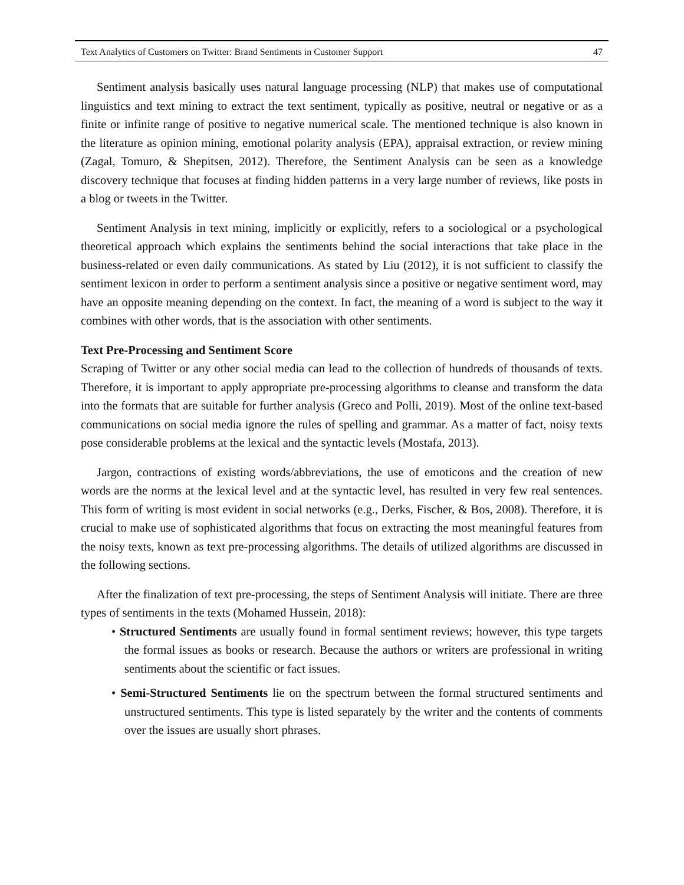Text Analytics of Customers on Twitter: Brand Sentiments in Customer Support 47
Sentiment analysis basically uses natural language processing (NLP) that makes use of computational linguistics and text mining to extract the text sentiment, typically as positive, neutral or negative or as a finite or infinite range of positive to negative numerical scale. The mentioned technique is also known in the literature as opinion mining, emotional polarity analysis (EPA), appraisal extraction, or review mining (Zagal, Tomuro, & Shepitsen, 2012). Therefore, the Sentiment Analysis can be seen as a knowledge discovery technique that focuses at finding hidden patterns in a very large number of reviews, like posts in a blog or tweets in the Twitter.
Sentiment Analysis in text mining, implicitly or explicitly, refers to a sociological or a psychological theoretical approach which explains the sentiments behind the social interactions that take place in the business-related or even daily communications. As stated by Liu (2012), it is not sufficient to classify the sentiment lexicon in order to perform a sentiment analysis since a positive or negative sentiment word, may have an opposite meaning depending on the context. In fact, the meaning of a word is subject to the way it combines with other words, that is the association with other sentiments.
Text Pre-Processing and Sentiment Score
Scraping of Twitter or any other social media can lead to the collection of hundreds of thousands of texts. Therefore, it is important to apply appropriate pre-processing algorithms to cleanse and transform the data into the formats that are suitable for further analysis (Greco and Polli, 2019). Most of the online text-based communications on social media ignore the rules of spelling and grammar. As a matter of fact, noisy texts pose considerable problems at the lexical and the syntactic levels (Mostafa, 2013).
Jargon, contractions of existing words/abbreviations, the use of emoticons and the creation of new words are the norms at the lexical level and at the syntactic level, has resulted in very few real sentences. This form of writing is most evident in social networks (e.g., Derks, Fischer, & Bos, 2008). Therefore, it is crucial to make use of sophisticated algorithms that focus on extracting the most meaningful features from the noisy texts, known as text pre-processing algorithms. The details of utilized algorithms are discussed in the following sections.
After the finalization of text pre-processing, the steps of Sentiment Analysis will initiate. There are three types of sentiments in the texts (Mohamed Hussein, 2018):
• Structured Sentiments are usually found in formal sentiment reviews; however, this type targets the formal issues as books or research. Because the authors or writers are professional in writing sentiments about the scientific or fact issues.
• Semi-Structured Sentiments lie on the spectrum between the formal structured sentiments and unstructured sentiments. This type is listed separately by the writer and the contents of comments over the issues are usually short phrases.